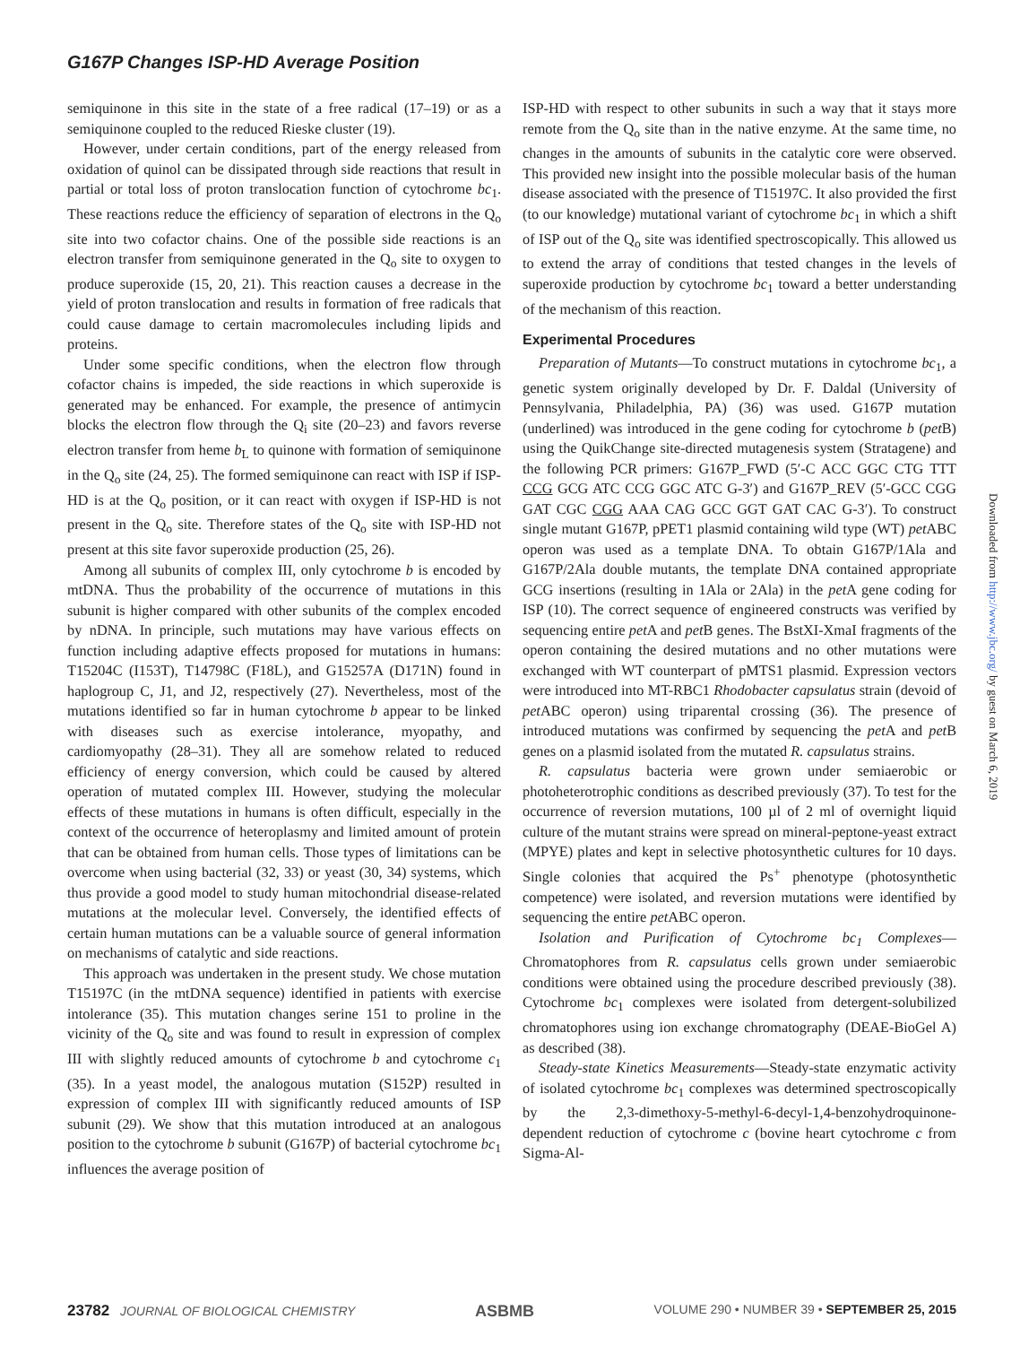G167P Changes ISP-HD Average Position
semiquinone in this site in the state of a free radical (17–19) or as a semiquinone coupled to the reduced Rieske cluster (19).
However, under certain conditions, part of the energy released from oxidation of quinol can be dissipated through side reactions that result in partial or total loss of proton translocation function of cytochrome bc<sub>1</sub>. These reactions reduce the efficiency of separation of electrons in the Q<sub>o</sub> site into two cofactor chains. One of the possible side reactions is an electron transfer from semiquinone generated in the Q<sub>o</sub> site to oxygen to produce superoxide (15, 20, 21). This reaction causes a decrease in the yield of proton translocation and results in formation of free radicals that could cause damage to certain macromolecules including lipids and proteins.
Under some specific conditions, when the electron flow through cofactor chains is impeded, the side reactions in which superoxide is generated may be enhanced. For example, the presence of antimycin blocks the electron flow through the Q<sub>i</sub> site (20–23) and favors reverse electron transfer from heme b<sub>L</sub> to quinone with formation of semiquinone in the Q<sub>o</sub> site (24, 25). The formed semiquinone can react with ISP if ISP-HD is at the Q<sub>o</sub> position, or it can react with oxygen if ISP-HD is not present in the Q<sub>o</sub> site. Therefore states of the Q<sub>o</sub> site with ISP-HD not present at this site favor superoxide production (25, 26).
Among all subunits of complex III, only cytochrome b is encoded by mtDNA. Thus the probability of the occurrence of mutations in this subunit is higher compared with other subunits of the complex encoded by nDNA. In principle, such mutations may have various effects on function including adaptive effects proposed for mutations in humans: T15204C (I153T), T14798C (F18L), and G15257A (D171N) found in haplogroup C, J1, and J2, respectively (27). Nevertheless, most of the mutations identified so far in human cytochrome b appear to be linked with diseases such as exercise intolerance, myopathy, and cardiomyopathy (28–31). They all are somehow related to reduced efficiency of energy conversion, which could be caused by altered operation of mutated complex III. However, studying the molecular effects of these mutations in humans is often difficult, especially in the context of the occurrence of heteroplasmy and limited amount of protein that can be obtained from human cells. Those types of limitations can be overcome when using bacterial (32, 33) or yeast (30, 34) systems, which thus provide a good model to study human mitochondrial disease-related mutations at the molecular level. Conversely, the identified effects of certain human mutations can be a valuable source of general information on mechanisms of catalytic and side reactions.
This approach was undertaken in the present study. We chose mutation T15197C (in the mtDNA sequence) identified in patients with exercise intolerance (35). This mutation changes serine 151 to proline in the vicinity of the Q<sub>o</sub> site and was found to result in expression of complex III with slightly reduced amounts of cytochrome b and cytochrome c<sub>1</sub> (35). In a yeast model, the analogous mutation (S152P) resulted in expression of complex III with significantly reduced amounts of ISP subunit (29). We show that this mutation introduced at an analogous position to the cytochrome b subunit (G167P) of bacterial cytochrome bc<sub>1</sub> influences the average position of
ISP-HD with respect to other subunits in such a way that it stays more remote from the Q<sub>o</sub> site than in the native enzyme. At the same time, no changes in the amounts of subunits in the catalytic core were observed. This provided new insight into the possible molecular basis of the human disease associated with the presence of T15197C. It also provided the first (to our knowledge) mutational variant of cytochrome bc<sub>1</sub> in which a shift of ISP out of the Q<sub>o</sub> site was identified spectroscopically. This allowed us to extend the array of conditions that tested changes in the levels of superoxide production by cytochrome bc<sub>1</sub> toward a better understanding of the mechanism of this reaction.
Experimental Procedures
Preparation of Mutants—To construct mutations in cytochrome bc<sub>1</sub>, a genetic system originally developed by Dr. F. Daldal (University of Pennsylvania, Philadelphia, PA) (36) was used. G167P mutation (underlined) was introduced in the gene coding for cytochrome b (pet B) using the QuikChange site-directed mutagenesis system (Stratagene) and the following PCR primers: G167P_FWD (5′-C ACC GGC CTG TTT CCG GCG ATC CCG GGC ATC G-3′) and G167P_REV (5′-GCC CGG GAT CGC CGG AAA CAG GCC GGT GAT CAC G-3′). To construct single mutant G167P, pPET1 plasmid containing wild type (WT) pet ABC operon was used as a template DNA. To obtain G167P/1Ala and G167P/2Ala double mutants, the template DNA contained appropriate GCG insertions (resulting in 1Ala or 2Ala) in the pet A gene coding for ISP (10). The correct sequence of engineered constructs was verified by sequencing entire pet A and pet B genes. The BstXI-XmaI fragments of the operon containing the desired mutations and no other mutations were exchanged with WT counterpart of pMTS1 plasmid. Expression vectors were introduced into MT-RBC1 Rhodobacter capsulatus strain (devoid of pet ABC operon) using triparental crossing (36). The presence of introduced mutations was confirmed by sequencing the pet A and pet B genes on a plasmid isolated from the mutated R. capsulatus strains.
R. capsulatus bacteria were grown under semiaerobic or photoheterotrophic conditions as described previously (37). To test for the occurrence of reversion mutations, 100 µl of 2 ml of overnight liquid culture of the mutant strains were spread on mineral-peptone-yeast extract (MPYE) plates and kept in selective photosynthetic cultures for 10 days. Single colonies that acquired the Ps<sup>+</sup> phenotype (photosynthetic competence) were isolated, and reversion mutations were identified by sequencing the entire pet ABC operon.
Isolation and Purification of Cytochrome bc<sub>1</sub> Complexes—Chromatophores from R. capsulatus cells grown under semiaerobic conditions were obtained using the procedure described previously (38). Cytochrome bc<sub>1</sub> complexes were isolated from detergent-solubilized chromatophores using ion exchange chromatography (DEAE-BioGel A) as described (38).
Steady-state Kinetics Measurements—Steady-state enzymatic activity of isolated cytochrome bc<sub>1</sub> complexes was determined spectroscopically by the 2,3-dimethoxy-5-methyl-6-decyl-1,4-benzohydroquinone-dependent reduction of cytochrome c (bovine heart cytochrome c from Sigma-Al-
Downloaded from http://www.jbc.org/ by guest on March 6, 2019
23782 JOURNAL OF BIOLOGICAL CHEMISTRY ASBMB VOLUME 290 • NUMBER 39 • SEPTEMBER 25, 2015